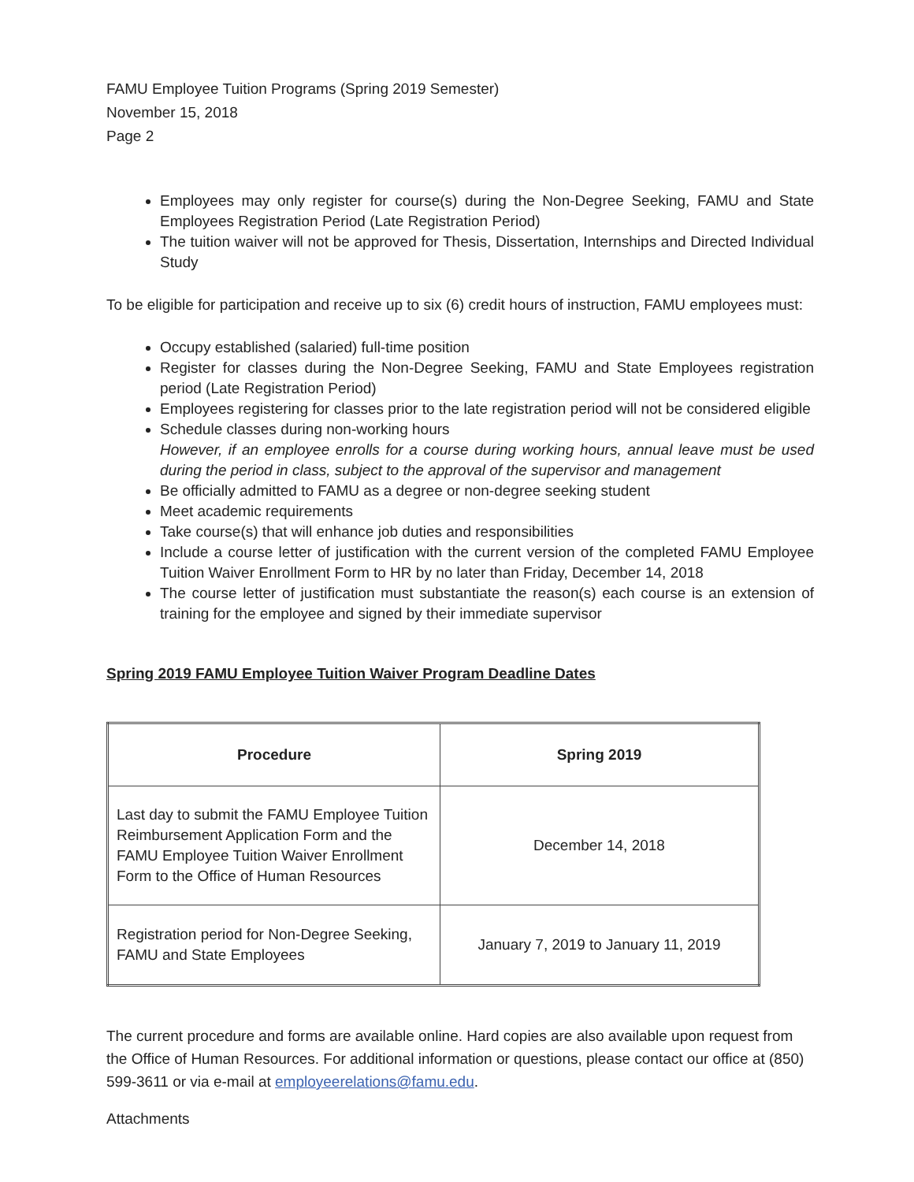FAMU Employee Tuition Programs (Spring 2019 Semester)
November 15, 2018
Page 2
Employees may only register for course(s) during the Non-Degree Seeking, FAMU and State Employees Registration Period (Late Registration Period)
The tuition waiver will not be approved for Thesis, Dissertation, Internships and Directed Individual Study
To be eligible for participation and receive up to six (6) credit hours of instruction, FAMU employees must:
Occupy established (salaried) full-time position
Register for classes during the Non-Degree Seeking, FAMU and State Employees registration period (Late Registration Period)
Employees registering for classes prior to the late registration period will not be considered eligible
Schedule classes during non-working hours
However, if an employee enrolls for a course during working hours, annual leave must be used during the period in class, subject to the approval of the supervisor and management
Be officially admitted to FAMU as a degree or non-degree seeking student
Meet academic requirements
Take course(s) that will enhance job duties and responsibilities
Include a course letter of justification with the current version of the completed FAMU Employee Tuition Waiver Enrollment Form to HR by no later than Friday, December 14, 2018
The course letter of justification must substantiate the reason(s) each course is an extension of training for the employee and signed by their immediate supervisor
Spring 2019 FAMU Employee Tuition Waiver Program Deadline Dates
| Procedure | Spring 2019 |
| --- | --- |
| Last day to submit the FAMU Employee Tuition Reimbursement Application Form and the FAMU Employee Tuition Waiver Enrollment Form to the Office of Human Resources | December 14, 2018 |
| Registration period for Non-Degree Seeking, FAMU and State Employees | January 7, 2019 to January 11, 2019 |
The current procedure and forms are available online. Hard copies are also available upon request from the Office of Human Resources. For additional information or questions, please contact our office at (850) 599-3611 or via e-mail at employeerelations@famu.edu.
Attachments